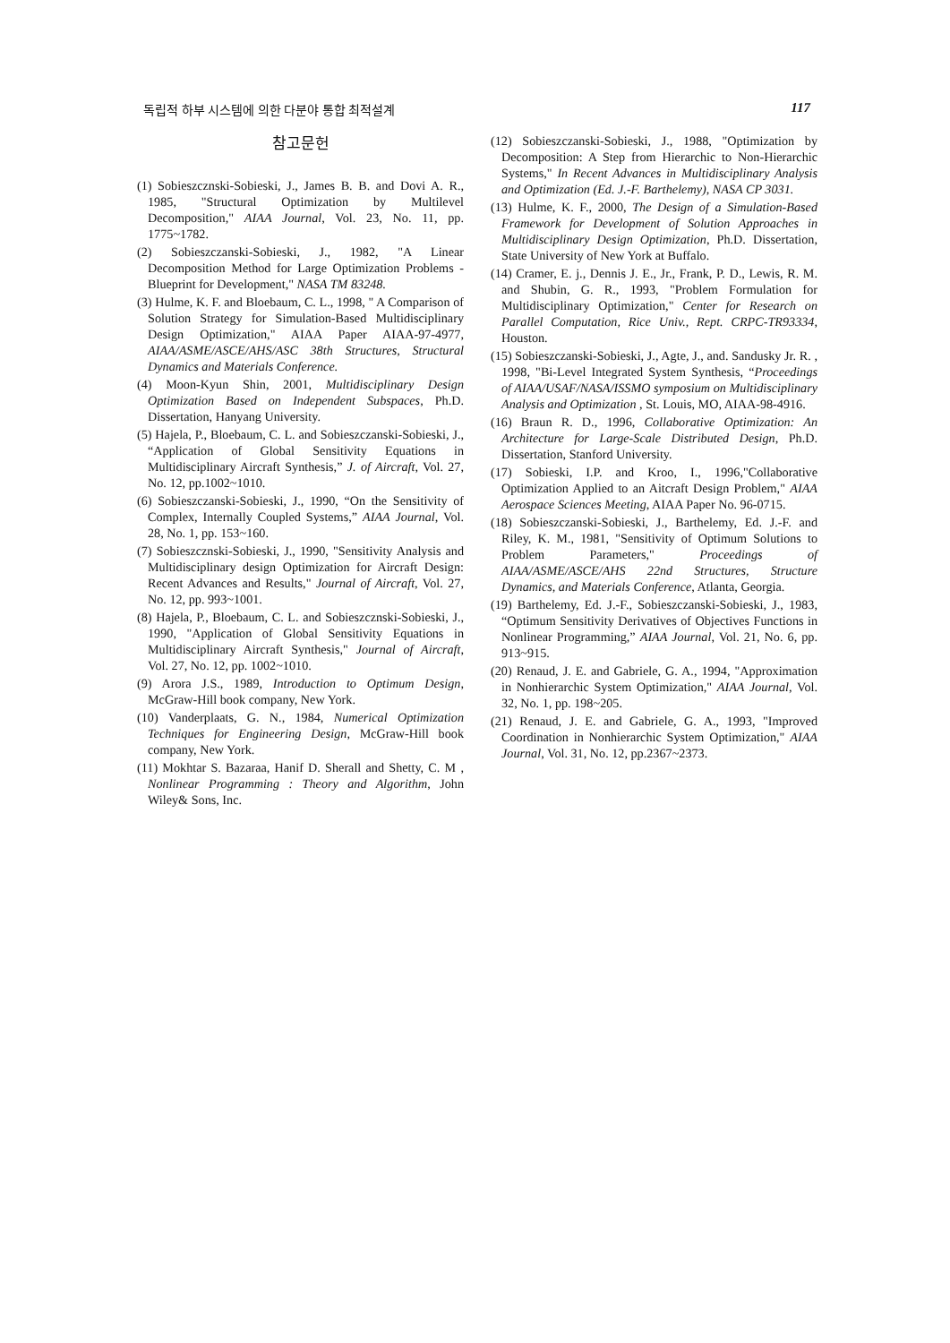독립적 하부 시스템에 의한 다분야 통합 최적설계 117
참고문헌
(1) Sobieszcznski-Sobieski, J., James B. B. and Dovi A. R., 1985, "Structural Optimization by Multilevel Decomposition," AIAA Journal, Vol. 23, No. 11, pp. 1775~1782.
(2) Sobieszczanski-Sobieski, J., 1982, "A Linear Decomposition Method for Large Optimization Problems - Blueprint for Development," NASA TM 83248.
(3) Hulme, K. F. and Bloebaum, C. L., 1998, " A Comparison of Solution Strategy for Simulation-Based Multidisciplinary Design Optimization," AIAA Paper AIAA-97-4977, AIAA/ASME/ASCE/AHS/ASC 38th Structures, Structural Dynamics and Materials Conference.
(4) Moon-Kyun Shin, 2001, Multidisciplinary Design Optimization Based on Independent Subspaces, Ph.D. Dissertation, Hanyang University.
(5) Hajela, P., Bloebaum, C. L. and Sobieszczanski-Sobieski, J., “Application of Global Sensitivity Equations in Multidisciplinary Aircraft Synthesis,” J. of Aircraft, Vol. 27, No. 12, pp.1002~1010.
(6) Sobieszczanski-Sobieski, J., 1990, “On the Sensitivity of Complex, Internally Coupled Systems,” AIAA Journal, Vol. 28, No. 1, pp. 153~160.
(7) Sobieszcznski-Sobieski, J., 1990, "Sensitivity Analysis and Multidisciplinary design Optimization for Aircraft Design: Recent Advances and Results," Journal of Aircraft, Vol. 27, No. 12, pp. 993~1001.
(8) Hajela, P., Bloebaum, C. L. and Sobieszcznski-Sobieski, J., 1990, "Application of Global Sensitivity Equations in Multidisciplinary Aircraft Synthesis," Journal of Aircraft, Vol. 27, No. 12, pp. 1002~1010.
(9) Arora J.S., 1989, Introduction to Optimum Design, McGraw-Hill book company, New York.
(10) Vanderplaats, G. N., 1984, Numerical Optimization Techniques for Engineering Design, McGraw-Hill book company, New York.
(11) Mokhtar S. Bazaraa, Hanif D. Sherall and Shetty, C. M , Nonlinear Programming : Theory and Algorithm, John Wiley& Sons, Inc.
(12) Sobieszczanski-Sobieski, J., 1988, "Optimization by Decomposition: A Step from Hierarchic to Non-Hierarchic Systems," In Recent Advances in Multidisciplinary Analysis and Optimization (Ed. J.-F. Barthelemy), NASA CP 3031.
(13) Hulme, K. F., 2000, The Design of a Simulation-Based Framework for Development of Solution Approaches in Multidisciplinary Design Optimization, Ph.D. Dissertation, State University of New York at Buffalo.
(14) Cramer, E. j., Dennis J. E., Jr., Frank, P. D., Lewis, R. M. and Shubin, G. R., 1993, "Problem Formulation for Multidisciplinary Optimization," Center for Research on Parallel Computation, Rice Univ., Rept. CRPC-TR93334, Houston.
(15) Sobieszczanski-Sobieski, J., Agte, J., and. Sandusky Jr. R. , 1998, "Bi-Level Integrated System Synthesis, “Proceedings of AIAA/USAF/NASA/ISSMO symposium on Multidisciplinary Analysis and Optimization , St. Louis, MO, AIAA-98-4916.
(16) Braun R. D., 1996, Collaborative Optimization: An Architecture for Large-Scale Distributed Design, Ph.D. Dissertation, Stanford University.
(17) Sobieski, I.P. and Kroo, I., 1996,"Collaborative Optimization Applied to an Aitcraft Design Problem," AIAA Aerospace Sciences Meeting, AIAA Paper No. 96-0715.
(18) Sobieszczanski-Sobieski, J., Barthelemy, Ed. J.-F. and Riley, K. M., 1981, "Sensitivity of Optimum Solutions to Problem Parameters," Proceedings of AIAA/ASME/ASCE/AHS 22nd Structures, Structure Dynamics, and Materials Conference, Atlanta, Georgia.
(19) Barthelemy, Ed. J.-F., Sobieszczanski-Sobieski, J., 1983, “Optimum Sensitivity Derivatives of Objectives Functions in Nonlinear Programming,” AIAA Journal, Vol. 21, No. 6, pp. 913~915.
(20) Renaud, J. E. and Gabriele, G. A., 1994, "Approximation in Nonhierarchic System Optimization," AIAA Journal, Vol. 32, No. 1, pp. 198~205.
(21) Renaud, J. E. and Gabriele, G. A., 1993, "Improved Coordination in Nonhierarchic System Optimization," AIAA Journal, Vol. 31, No. 12, pp.2367~2373.